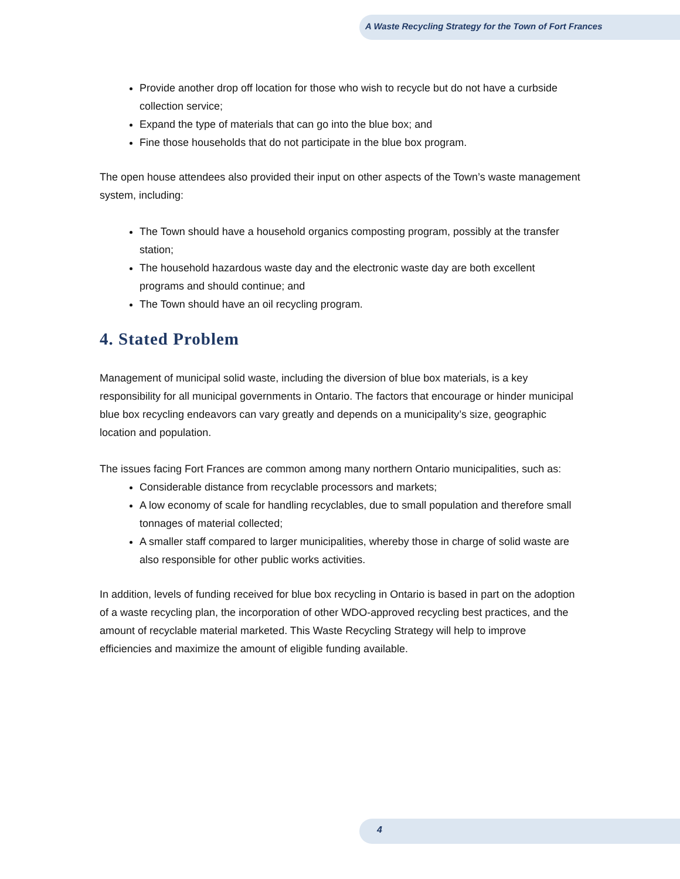A Waste Recycling Strategy for the Town of Fort Frances
Provide another drop off location for those who wish to recycle but do not have a curbside collection service;
Expand the type of materials that can go into the blue box; and
Fine those households that do not participate in the blue box program.
The open house attendees also provided their input on other aspects of the Town’s waste management system, including:
The Town should have a household organics composting program, possibly at the transfer station;
The household hazardous waste day and the electronic waste day are both excellent programs and should continue; and
The Town should have an oil recycling program.
4. Stated Problem
Management of municipal solid waste, including the diversion of blue box materials, is a key responsibility for all municipal governments in Ontario. The factors that encourage or hinder municipal blue box recycling endeavors can vary greatly and depends on a municipality’s size, geographic location and population.
The issues facing Fort Frances are common among many northern Ontario municipalities, such as:
Considerable distance from recyclable processors and markets;
A low economy of scale for handling recyclables, due to small population and therefore small tonnages of material collected;
A smaller staff compared to larger municipalities, whereby those in charge of solid waste are also responsible for other public works activities.
In addition, levels of funding received for blue box recycling in Ontario is based in part on the adoption of a waste recycling plan, the incorporation of other WDO-approved recycling best practices, and the amount of recyclable material marketed. This Waste Recycling Strategy will help to improve efficiencies and maximize the amount of eligible funding available.
4